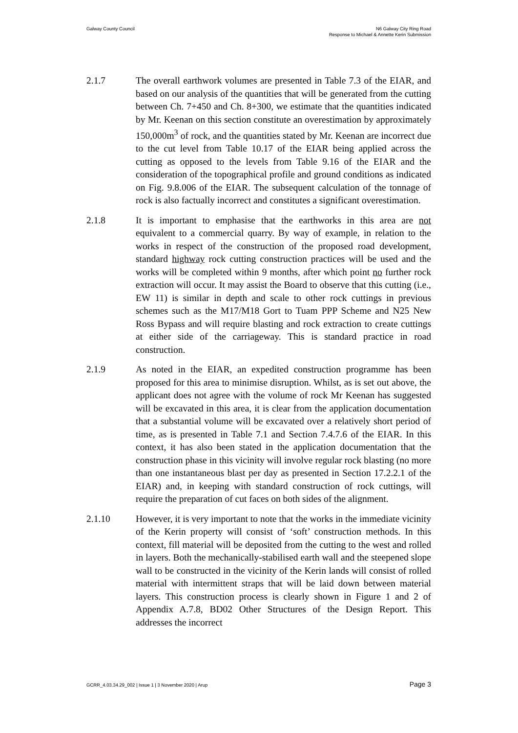Galway County Council N6 Galway City Ring Road
Response to Michael & Annette Kerin Submission
2.1.7 The overall earthwork volumes are presented in Table 7.3 of the EIAR, and based on our analysis of the quantities that will be generated from the cutting between Ch. 7+450 and Ch. 8+300, we estimate that the quantities indicated by Mr. Keenan on this section constitute an overestimation by approximately 150,000m<sup>3</sup> of rock, and the quantities stated by Mr. Keenan are incorrect due to the cut level from Table 10.17 of the EIAR being applied across the cutting as opposed to the levels from Table 9.16 of the EIAR and the consideration of the topographical profile and ground conditions as indicated on Fig. 9.8.006 of the EIAR. The subsequent calculation of the tonnage of rock is also factually incorrect and constitutes a significant overestimation.
2.1.8 It is important to emphasise that the earthworks in this area are not equivalent to a commercial quarry. By way of example, in relation to the works in respect of the construction of the proposed road development, standard highway rock cutting construction practices will be used and the works will be completed within 9 months, after which point no further rock extraction will occur. It may assist the Board to observe that this cutting (i.e., EW 11) is similar in depth and scale to other rock cuttings in previous schemes such as the M17/M18 Gort to Tuam PPP Scheme and N25 New Ross Bypass and will require blasting and rock extraction to create cuttings at either side of the carriageway. This is standard practice in road construction.
2.1.9 As noted in the EIAR, an expedited construction programme has been proposed for this area to minimise disruption. Whilst, as is set out above, the applicant does not agree with the volume of rock Mr Keenan has suggested will be excavated in this area, it is clear from the application documentation that a substantial volume will be excavated over a relatively short period of time, as is presented in Table 7.1 and Section 7.4.7.6 of the EIAR. In this context, it has also been stated in the application documentation that the construction phase in this vicinity will involve regular rock blasting (no more than one instantaneous blast per day as presented in Section 17.2.2.1 of the EIAR) and, in keeping with standard construction of rock cuttings, will require the preparation of cut faces on both sides of the alignment.
2.1.10 However, it is very important to note that the works in the immediate vicinity of the Kerin property will consist of ‘soft’ construction methods. In this context, fill material will be deposited from the cutting to the west and rolled in layers. Both the mechanically-stabilised earth wall and the steepened slope wall to be constructed in the vicinity of the Kerin lands will consist of rolled material with intermittent straps that will be laid down between material layers. This construction process is clearly shown in Figure 1 and 2 of Appendix A.7.8, BD02 Other Structures of the Design Report. This addresses the incorrect
GCRR_4.03.34.29_002 | Issue 1 | 3 November 2020 | Arup
Page 3